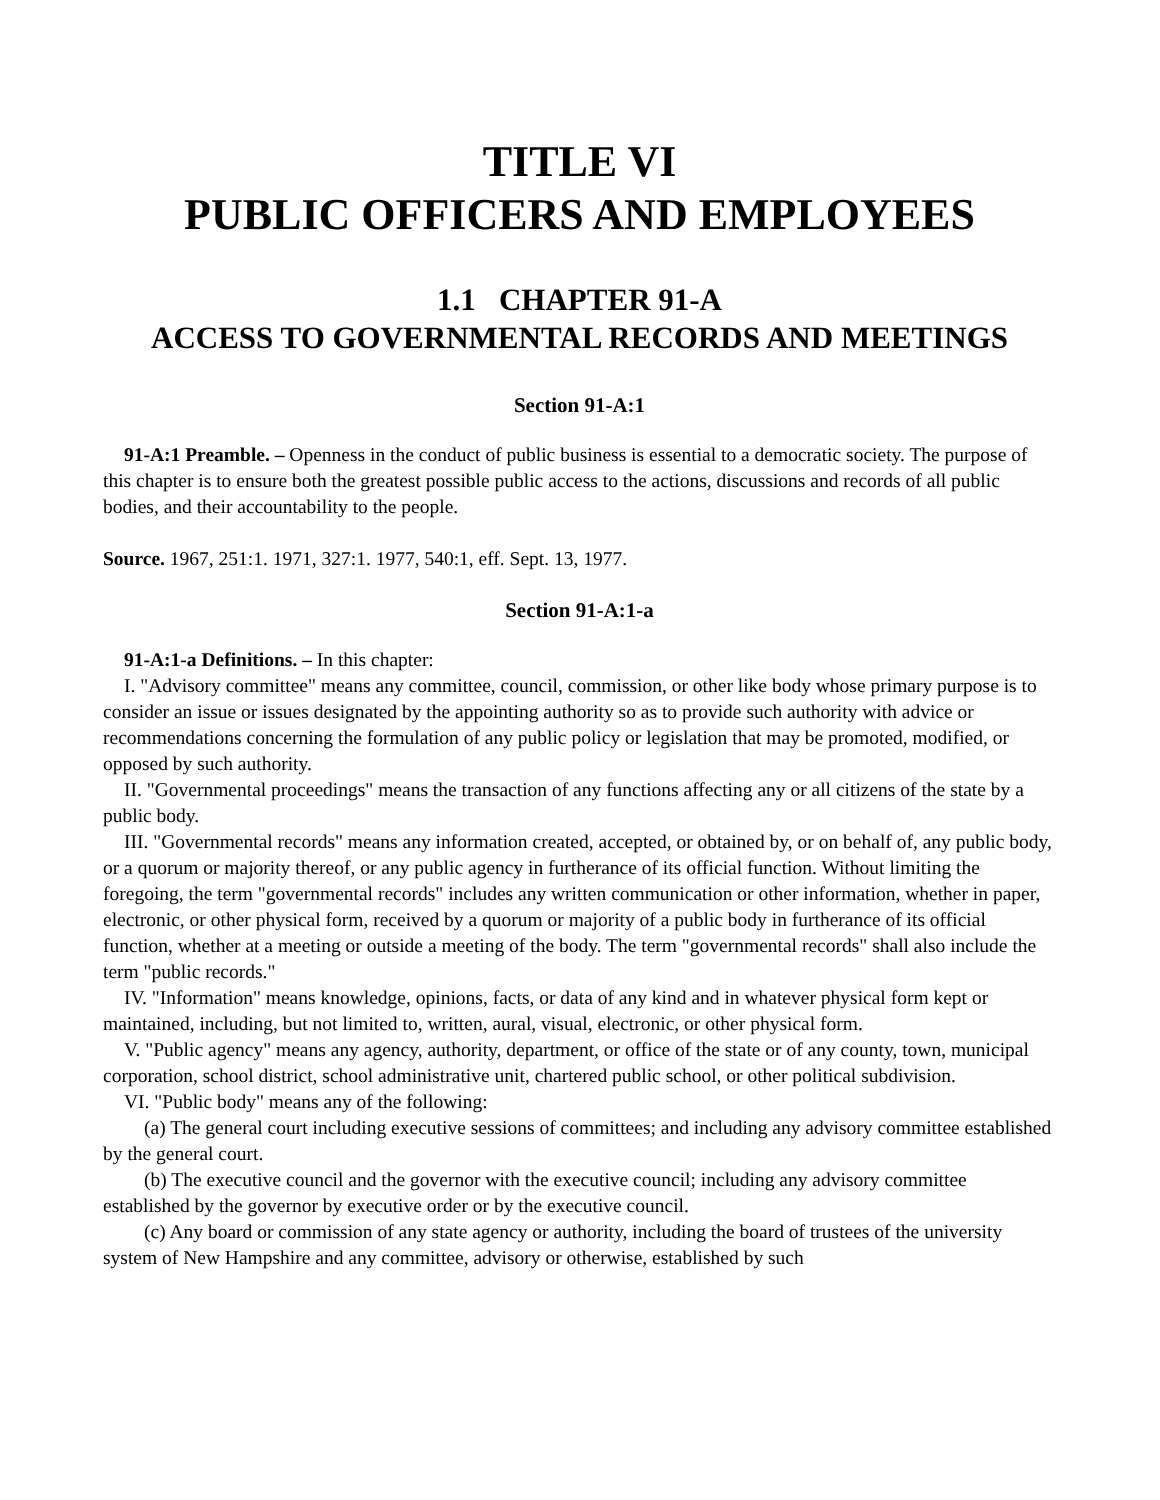TITLE VI
PUBLIC OFFICERS AND EMPLOYEES
1.1 CHAPTER 91-A
ACCESS TO GOVERNMENTAL RECORDS AND MEETINGS
Section 91-A:1
91-A:1 Preamble. – Openness in the conduct of public business is essential to a democratic society. The purpose of this chapter is to ensure both the greatest possible public access to the actions, discussions and records of all public bodies, and their accountability to the people.
Source. 1967, 251:1. 1971, 327:1. 1977, 540:1, eff. Sept. 13, 1977.
Section 91-A:1-a
91-A:1-a Definitions. – In this chapter:
I. "Advisory committee" means any committee, council, commission, or other like body whose primary purpose is to consider an issue or issues designated by the appointing authority so as to provide such authority with advice or recommendations concerning the formulation of any public policy or legislation that may be promoted, modified, or opposed by such authority.
II. "Governmental proceedings" means the transaction of any functions affecting any or all citizens of the state by a public body.
III. "Governmental records" means any information created, accepted, or obtained by, or on behalf of, any public body, or a quorum or majority thereof, or any public agency in furtherance of its official function. Without limiting the foregoing, the term "governmental records" includes any written communication or other information, whether in paper, electronic, or other physical form, received by a quorum or majority of a public body in furtherance of its official function, whether at a meeting or outside a meeting of the body. The term "governmental records" shall also include the term "public records."
IV. "Information" means knowledge, opinions, facts, or data of any kind and in whatever physical form kept or maintained, including, but not limited to, written, aural, visual, electronic, or other physical form.
V. "Public agency" means any agency, authority, department, or office of the state or of any county, town, municipal corporation, school district, school administrative unit, chartered public school, or other political subdivision.
VI. "Public body" means any of the following:
(a) The general court including executive sessions of committees; and including any advisory committee established by the general court.
(b) The executive council and the governor with the executive council; including any advisory committee established by the governor by executive order or by the executive council.
(c) Any board or commission of any state agency or authority, including the board of trustees of the university system of New Hampshire and any committee, advisory or otherwise, established by such